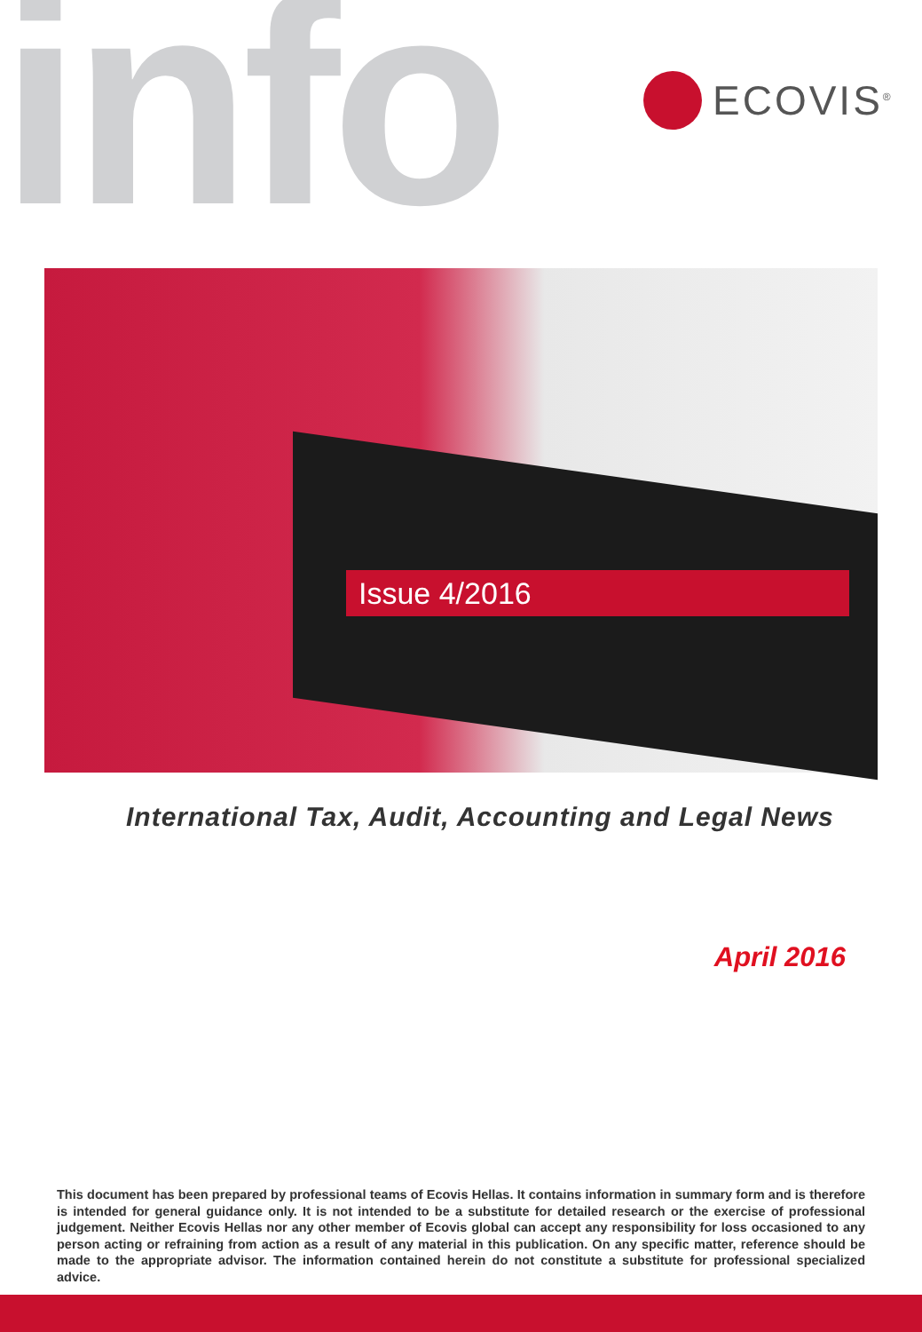info ECOVIS<sup>®</sup>
Issue 4/2016
International Tax, Audit, Accounting and Legal News
April 2016
This document has been prepared by professional teams of Ecovis Hellas. It contains information in summary form and is therefore is intended for general guidance only. It is not intended to be a substitute for detailed research or the exercise of professional judgement. Neither Ecovis Hellas nor any other member of Ecovis global can accept any responsibility for loss occasioned to any person acting or refraining from action as a result of any material in this publication. On any specific matter, reference should be made to the appropriate advisor. The information contained herein do not constitute a substitute for professional specialized advice.